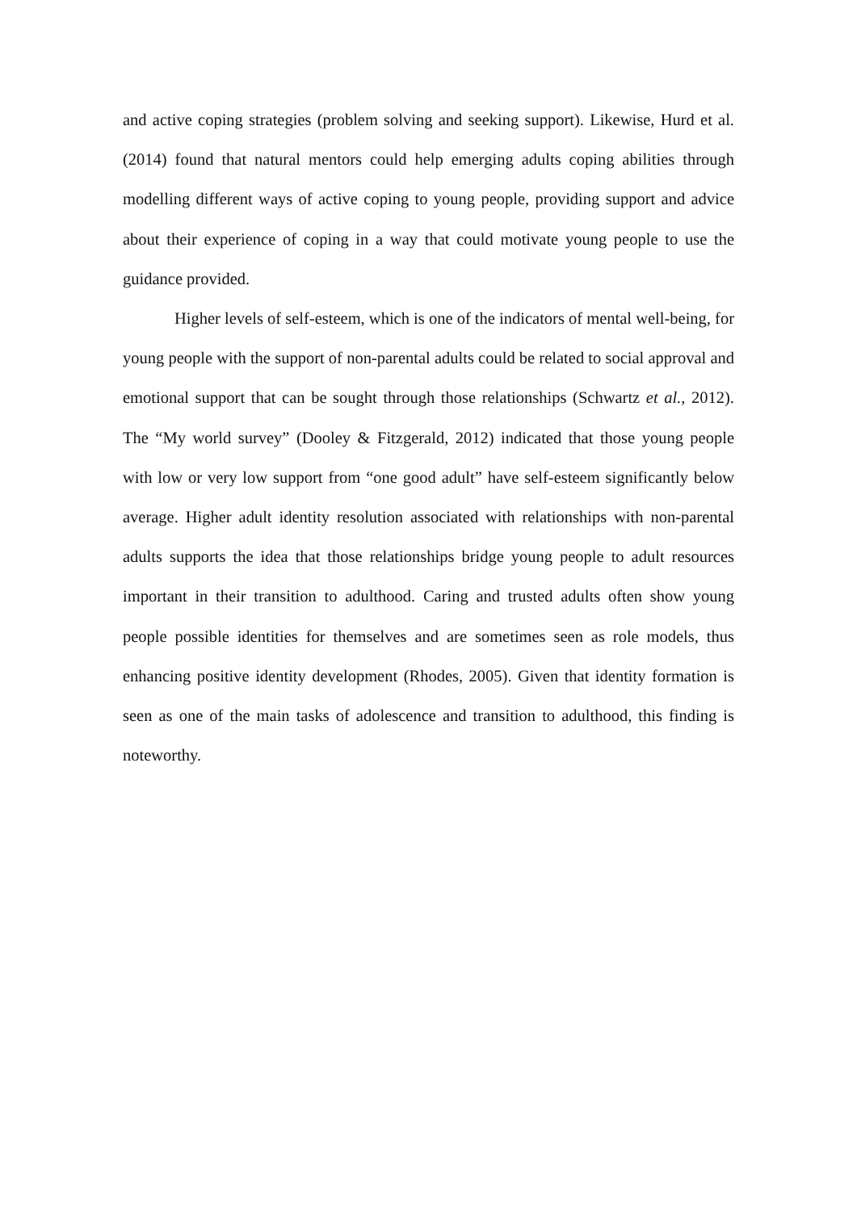and active coping strategies (problem solving and seeking support). Likewise, Hurd et al. (2014) found that natural mentors could help emerging adults coping abilities through modelling different ways of active coping to young people, providing support and advice about their experience of coping in a way that could motivate young people to use the guidance provided.
Higher levels of self-esteem, which is one of the indicators of mental well-being, for young people with the support of non-parental adults could be related to social approval and emotional support that can be sought through those relationships (Schwartz et al., 2012). The “My world survey” (Dooley & Fitzgerald, 2012) indicated that those young people with low or very low support from “one good adult” have self-esteem significantly below average. Higher adult identity resolution associated with relationships with non-parental adults supports the idea that those relationships bridge young people to adult resources important in their transition to adulthood. Caring and trusted adults often show young people possible identities for themselves and are sometimes seen as role models, thus enhancing positive identity development (Rhodes, 2005). Given that identity formation is seen as one of the main tasks of adolescence and transition to adulthood, this finding is noteworthy.